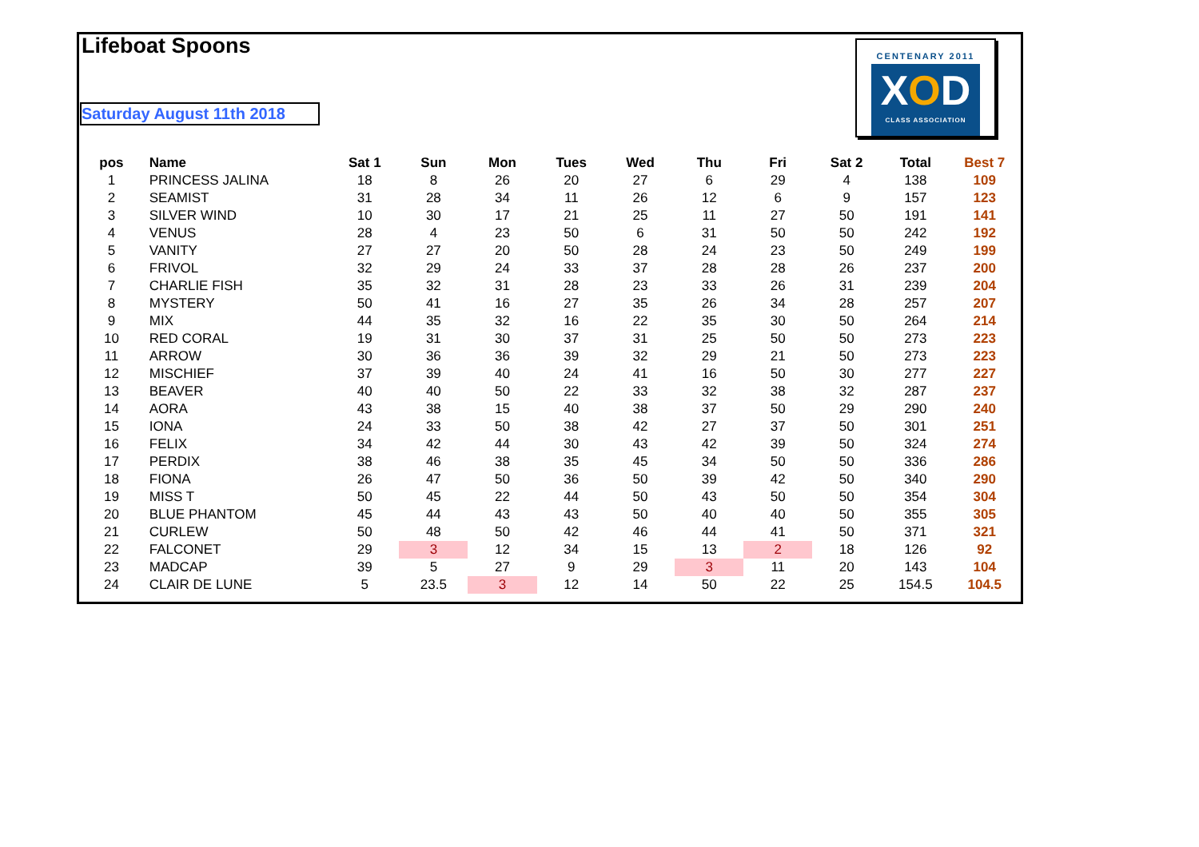Lifeboat Spoons
Saturday August 11th 2018
CENTENARY 2011
XOD
CLASS ASSOCIATION
| pos | Name | Sat 1 | Sun | Mon | Tues | Wed | Thu | Fri | Sat 2 | Total | Best 7 |
| --- | --- | --- | --- | --- | --- | --- | --- | --- | --- | --- | --- |
| 1 | PRINCESS JALINA | 18 | 8 | 26 | 20 | 27 | 6 | 29 | 4 | 138 | 109 |
| 2 | SEAMIST | 31 | 28 | 34 | 11 | 26 | 12 | 6 | 9 | 157 | 123 |
| 3 | SILVER WIND | 10 | 30 | 17 | 21 | 25 | 11 | 27 | 50 | 191 | 141 |
| 4 | VENUS | 28 | 4 | 23 | 50 | 6 | 31 | 50 | 50 | 242 | 192 |
| 5 | VANITY | 27 | 27 | 20 | 50 | 28 | 24 | 23 | 50 | 249 | 199 |
| 6 | FRIVOL | 32 | 29 | 24 | 33 | 37 | 28 | 28 | 26 | 237 | 200 |
| 7 | CHARLIE FISH | 35 | 32 | 31 | 28 | 23 | 33 | 26 | 31 | 239 | 204 |
| 8 | MYSTERY | 50 | 41 | 16 | 27 | 35 | 26 | 34 | 28 | 257 | 207 |
| 9 | MIX | 44 | 35 | 32 | 16 | 22 | 35 | 30 | 50 | 264 | 214 |
| 10 | RED CORAL | 19 | 31 | 30 | 37 | 31 | 25 | 50 | 50 | 273 | 223 |
| 11 | ARROW | 30 | 36 | 36 | 39 | 32 | 29 | 21 | 50 | 273 | 223 |
| 12 | MISCHIEF | 37 | 39 | 40 | 24 | 41 | 16 | 50 | 30 | 277 | 227 |
| 13 | BEAVER | 40 | 40 | 50 | 22 | 33 | 32 | 38 | 32 | 287 | 237 |
| 14 | AORA | 43 | 38 | 15 | 40 | 38 | 37 | 50 | 29 | 290 | 240 |
| 15 | IONA | 24 | 33 | 50 | 38 | 42 | 27 | 37 | 50 | 301 | 251 |
| 16 | FELIX | 34 | 42 | 44 | 30 | 43 | 42 | 39 | 50 | 324 | 274 |
| 17 | PERDIX | 38 | 46 | 38 | 35 | 45 | 34 | 50 | 50 | 336 | 286 |
| 18 | FIONA | 26 | 47 | 50 | 36 | 50 | 39 | 42 | 50 | 340 | 290 |
| 19 | MISS T | 50 | 45 | 22 | 44 | 50 | 43 | 50 | 50 | 354 | 304 |
| 20 | BLUE PHANTOM | 45 | 44 | 43 | 43 | 50 | 40 | 40 | 50 | 355 | 305 |
| 21 | CURLEW | 50 | 48 | 50 | 42 | 46 | 44 | 41 | 50 | 371 | 321 |
| 22 | FALCONET | 29 | 3 | 12 | 34 | 15 | 13 | 2 | 18 | 126 | 92 |
| 23 | MADCAP | 39 | 5 | 27 | 9 | 29 | 3 | 11 | 20 | 143 | 104 |
| 24 | CLAIR DE LUNE | 5 | 23.5 | 3 | 12 | 14 | 50 | 22 | 25 | 154.5 | 104.5 |